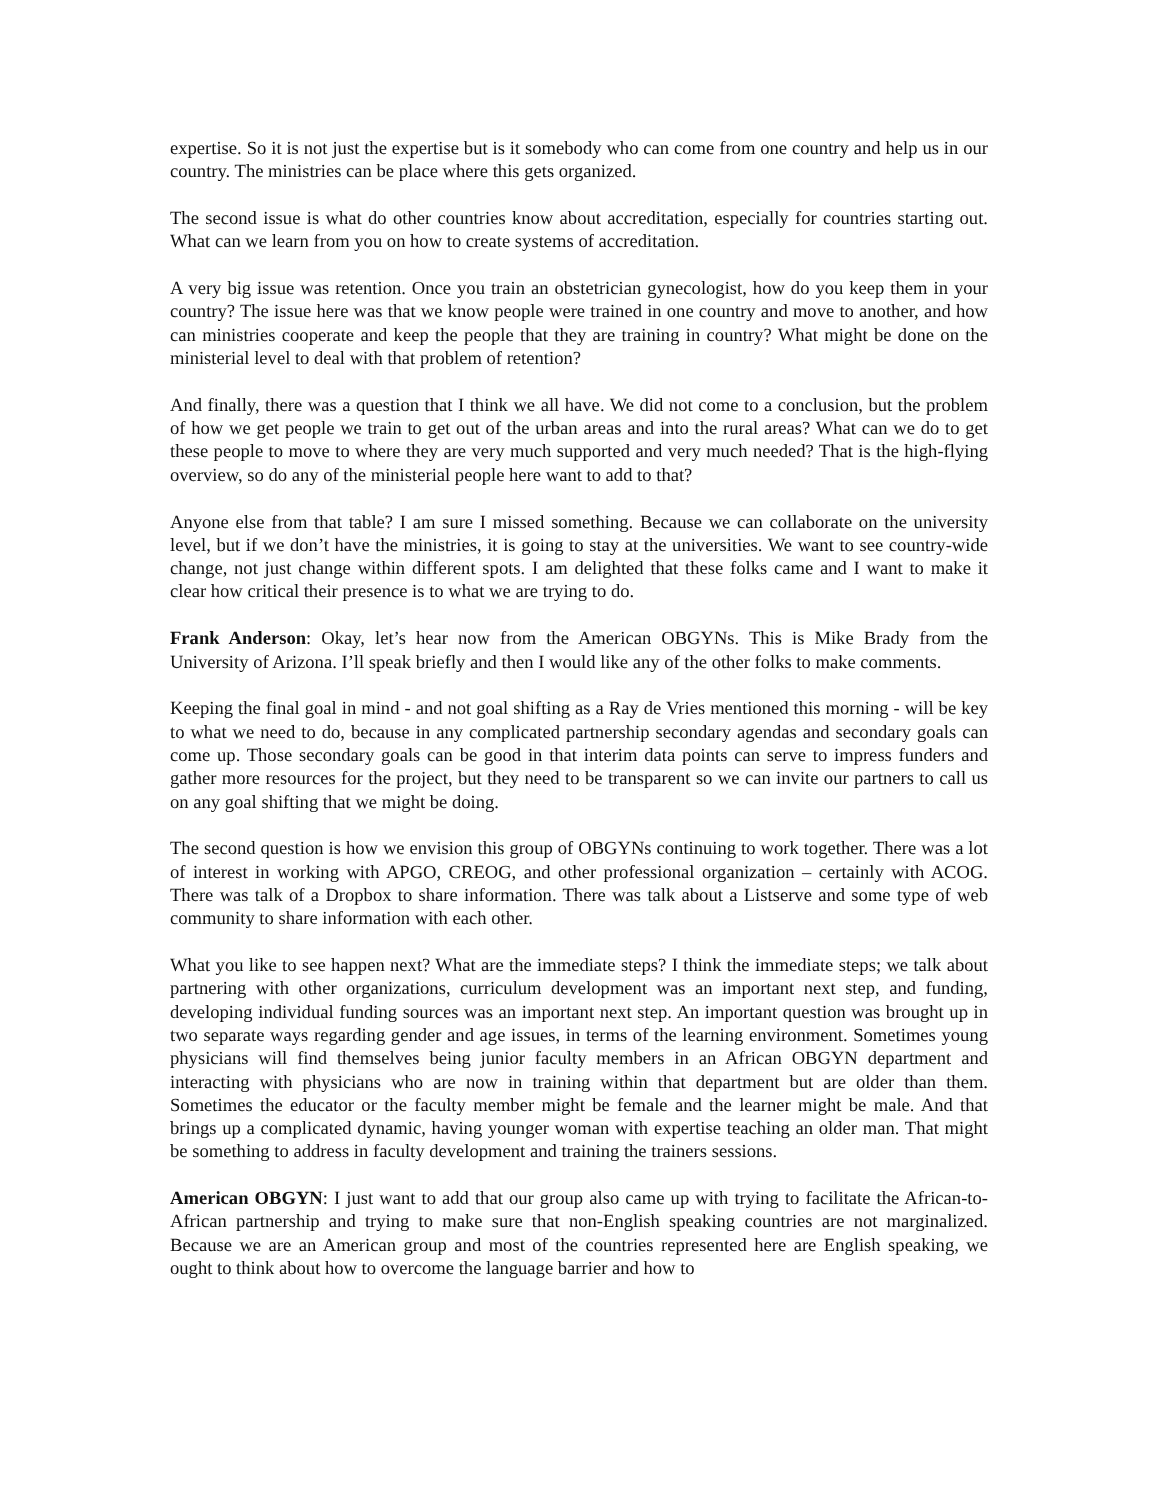expertise. So it is not just the expertise but is it somebody who can come from one country and help us in our country. The ministries can be place where this gets organized.
The second issue is what do other countries know about accreditation, especially for countries starting out. What can we learn from you on how to create systems of accreditation.
A very big issue was retention. Once you train an obstetrician gynecologist, how do you keep them in your country? The issue here was that we know people were trained in one country and move to another, and how can ministries cooperate and keep the people that they are training in country? What might be done on the ministerial level to deal with that problem of retention?
And finally, there was a question that I think we all have. We did not come to a conclusion, but the problem of how we get people we train to get out of the urban areas and into the rural areas? What can we do to get these people to move to where they are very much supported and very much needed? That is the high-flying overview, so do any of the ministerial people here want to add to that?
Anyone else from that table? I am sure I missed something. Because we can collaborate on the university level, but if we don’t have the ministries, it is going to stay at the universities. We want to see country-wide change, not just change within different spots. I am delighted that these folks came and I want to make it clear how critical their presence is to what we are trying to do.
Frank Anderson: Okay, let’s hear now from the American OBGYNs. This is Mike Brady from the University of Arizona. I’ll speak briefly and then I would like any of the other folks to make comments.
Keeping the final goal in mind - and not goal shifting as a Ray de Vries mentioned this morning - will be key to what we need to do, because in any complicated partnership secondary agendas and secondary goals can come up. Those secondary goals can be good in that interim data points can serve to impress funders and gather more resources for the project, but they need to be transparent so we can invite our partners to call us on any goal shifting that we might be doing.
The second question is how we envision this group of OBGYNs continuing to work together. There was a lot of interest in working with APGO, CREOG, and other professional organization – certainly with ACOG. There was talk of a Dropbox to share information. There was talk about a Listserve and some type of web community to share information with each other.
What you like to see happen next? What are the immediate steps? I think the immediate steps; we talk about partnering with other organizations, curriculum development was an important next step, and funding, developing individual funding sources was an important next step. An important question was brought up in two separate ways regarding gender and age issues, in terms of the learning environment. Sometimes young physicians will find themselves being junior faculty members in an African OBGYN department and interacting with physicians who are now in training within that department but are older than them. Sometimes the educator or the faculty member might be female and the learner might be male. And that brings up a complicated dynamic, having younger woman with expertise teaching an older man. That might be something to address in faculty development and training the trainers sessions.
American OBGYN: I just want to add that our group also came up with trying to facilitate the African-to-African partnership and trying to make sure that non-English speaking countries are not marginalized. Because we are an American group and most of the countries represented here are English speaking, we ought to think about how to overcome the language barrier and how to